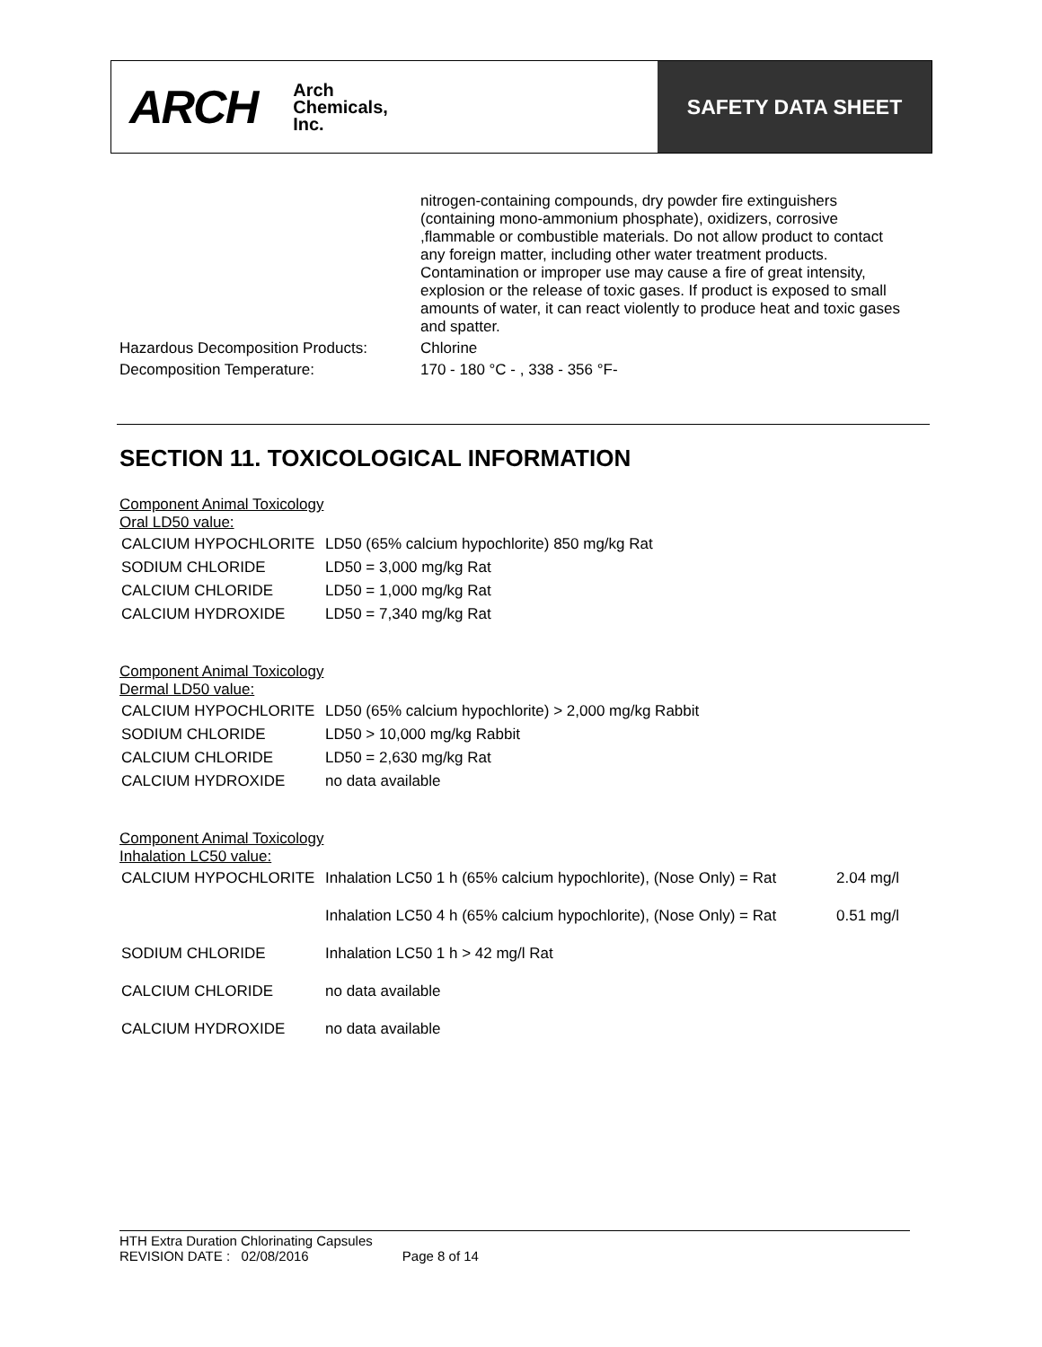ARCH Arch
Chemicals,
Inc.
SAFETY DATA SHEET
| | nitrogen-containing compounds, dry powder fire extinguishers (containing mono-ammonium phosphate), oxidizers, corrosive ,flammable or combustible materials. Do not allow product to contact any foreign matter, including other water treatment products. Contamination or improper use may cause a fire of great intensity, explosion or the release of toxic gases. If product is exposed to small amounts of water, it can react violently to produce heat and toxic gases and spatter. |
| Hazardous Decomposition Products: | Chlorine |
| Decomposition Temperature: | 170 - 180 °C - , 338 - 356 °F- |
SECTION 11. TOXICOLOGICAL INFORMATION
Component Animal Toxicology
Oral LD50 value:
| CALCIUM HYPOCHLORITE | LD50 (65% calcium hypochlorite) 850 mg/kg Rat |
| SODIUM CHLORIDE | LD50 = 3,000 mg/kg Rat |
| CALCIUM CHLORIDE | LD50 = 1,000 mg/kg Rat |
| CALCIUM HYDROXIDE | LD50 = 7,340 mg/kg Rat |
Component Animal Toxicology
Dermal LD50 value:
| CALCIUM HYPOCHLORITE | LD50 (65% calcium hypochlorite) > 2,000 mg/kg Rabbit |
| SODIUM CHLORIDE | LD50 > 10,000 mg/kg Rabbit |
| CALCIUM CHLORIDE | LD50 = 2,630 mg/kg Rat |
| CALCIUM HYDROXIDE | no data available |
Component Animal Toxicology
Inhalation LC50 value:
| CALCIUM HYPOCHLORITE | Inhalation LC50 1 h (65% calcium hypochlorite), (Nose Only) = Rat | 2.04 mg/l |
| | Inhalation LC50 4 h (65% calcium hypochlorite), (Nose Only) = Rat | 0.51 mg/l |
| SODIUM CHLORIDE | Inhalation LC50 1 h > 42 mg/l Rat | |
| CALCIUM CHLORIDE | no data available | |
| CALCIUM HYDROXIDE | no data available | |
HTH Extra Duration Chlorinating Capsules
REVISION DATE : 02/08/2016 Page 8 of 14